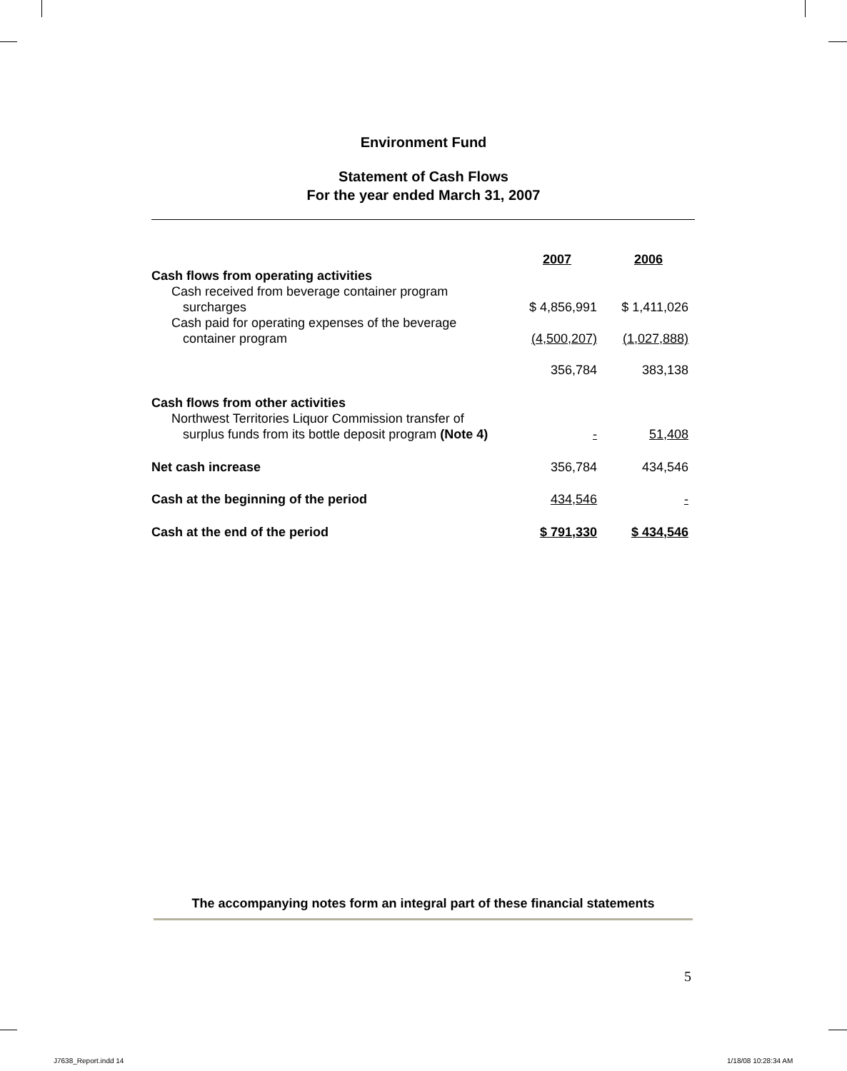Environment Fund
Statement of Cash Flows
For the year ended March 31, 2007
| | 2007 | 2006 |
| Cash flows from operating activities | | |
| Cash received from beverage container program surcharges | $ 4,856,991 | $ 1,411,026 |
| Cash paid for operating expenses of the beverage container program | (4,500,207) | (1,027,888) |
| | 356,784 | 383,138 |
| Cash flows from other activities Northwest Territories Liquor Commission transfer of surplus funds from its bottle deposit program (Note 4) | - | 51,408 |
| Net cash increase | 356,784 | 434,546 |
| Cash at the beginning of the period | 434,546 | - |
| Cash at the end of the period | $ 791,330 | $ 434,546 |
The accompanying notes form an integral part of these financial statements
5
J7638_Report.indd 14 1/18/08 10:28:34 AM